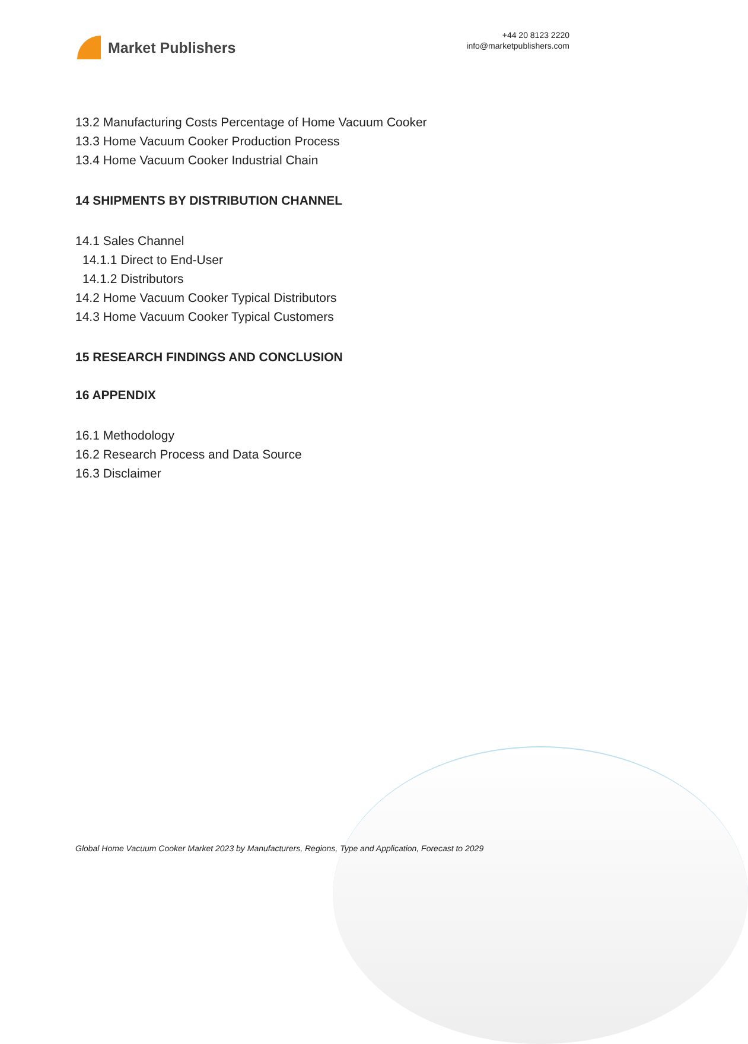Market Publishers
+44 20 8123 2220
info@marketpublishers.com
13.2 Manufacturing Costs Percentage of Home Vacuum Cooker
13.3 Home Vacuum Cooker Production Process
13.4 Home Vacuum Cooker Industrial Chain
14 SHIPMENTS BY DISTRIBUTION CHANNEL
14.1 Sales Channel
14.1.1 Direct to End-User
14.1.2 Distributors
14.2 Home Vacuum Cooker Typical Distributors
14.3 Home Vacuum Cooker Typical Customers
15 RESEARCH FINDINGS AND CONCLUSION
16 APPENDIX
16.1 Methodology
16.2 Research Process and Data Source
16.3 Disclaimer
Global Home Vacuum Cooker Market 2023 by Manufacturers, Regions, Type and Application, Forecast to 2029